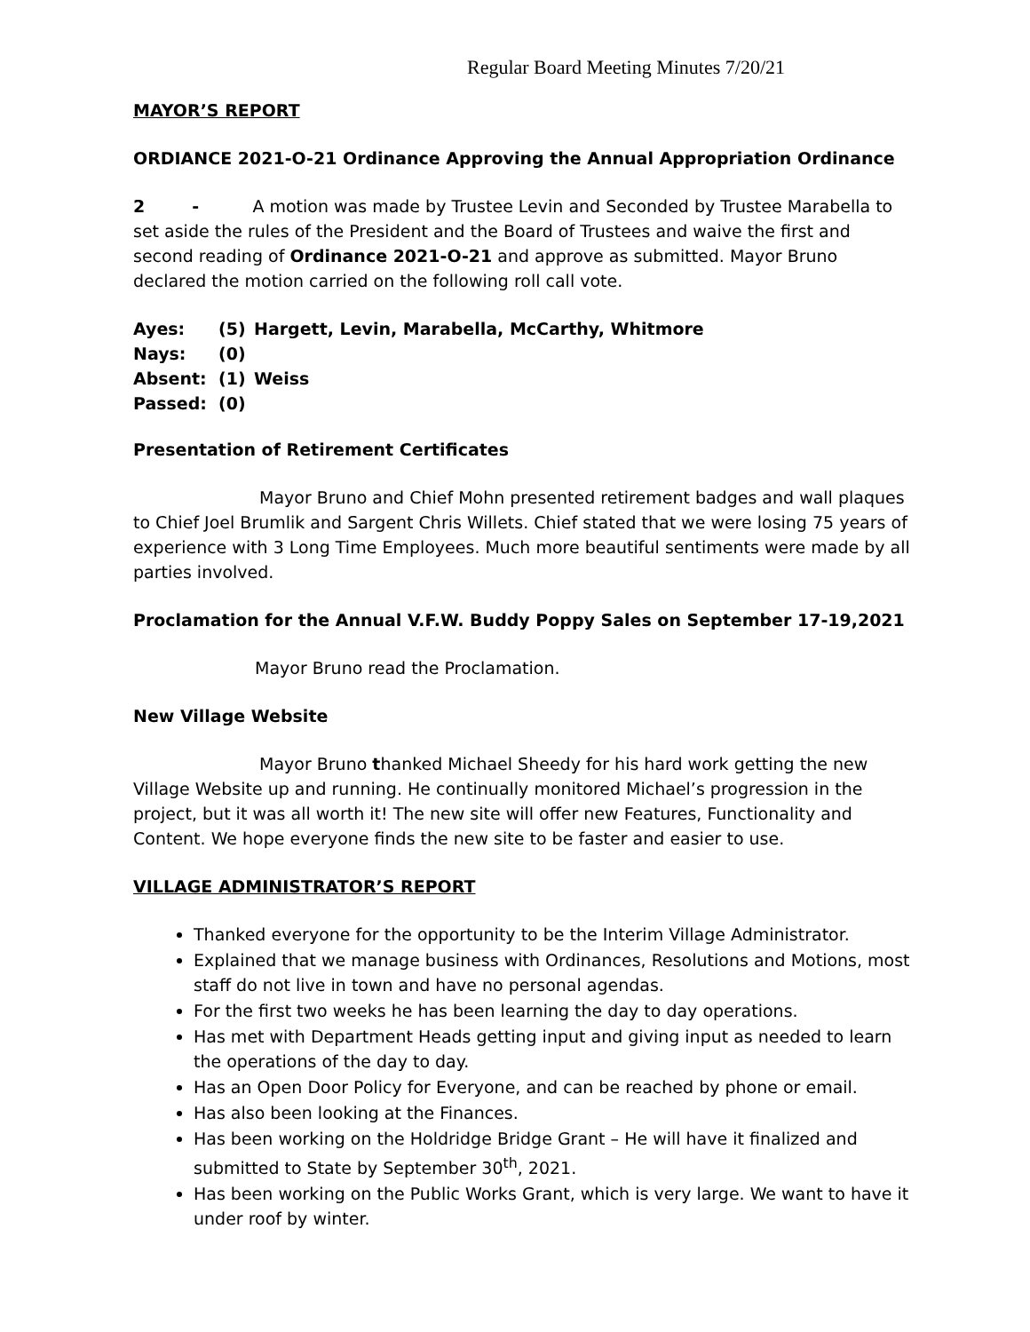Regular Board Meeting Minutes 7/20/21
MAYOR’S REPORT
ORDIANCE 2021-O-21 Ordinance Approving the Annual Appropriation Ordinance
2 - A motion was made by Trustee Levin and Seconded by Trustee Marabella to set aside the rules of the President and the Board of Trustees and waive the first and second reading of Ordinance 2021-O-21 and approve as submitted. Mayor Bruno declared the motion carried on the following roll call vote.
| Ayes: | (5) | Hargett, Levin, Marabella, McCarthy, Whitmore |
| Nays: | (0) | |
| Absent: | (1) | Weiss |
| Passed: | (0) | |
Presentation of Retirement Certificates
Mayor Bruno and Chief Mohn presented retirement badges and wall plaques to Chief Joel Brumlik and Sargent Chris Willets. Chief stated that we were losing 75 years of experience with 3 Long Time Employees. Much more beautiful sentiments were made by all parties involved.
Proclamation for the Annual V.F.W. Buddy Poppy Sales on September 17-19,2021
Mayor Bruno read the Proclamation.
New Village Website
Mayor Bruno thanked Michael Sheedy for his hard work getting the new Village Website up and running. He continually monitored Michael’s progression in the project, but it was all worth it! The new site will offer new Features, Functionality and Content. We hope everyone finds the new site to be faster and easier to use.
VILLAGE ADMINISTRATOR’S REPORT
Thanked everyone for the opportunity to be the Interim Village Administrator.
Explained that we manage business with Ordinances, Resolutions and Motions, most staff do not live in town and have no personal agendas.
For the first two weeks he has been learning the day to day operations.
Has met with Department Heads getting input and giving input as needed to learn the operations of the day to day.
Has an Open Door Policy for Everyone, and can be reached by phone or email.
Has also been looking at the Finances.
Has been working on the Holdridge Bridge Grant – He will have it finalized and submitted to State by September 30<sup>th</sup>, 2021.
Has been working on the Public Works Grant, which is very large. We want to have it under roof by winter.